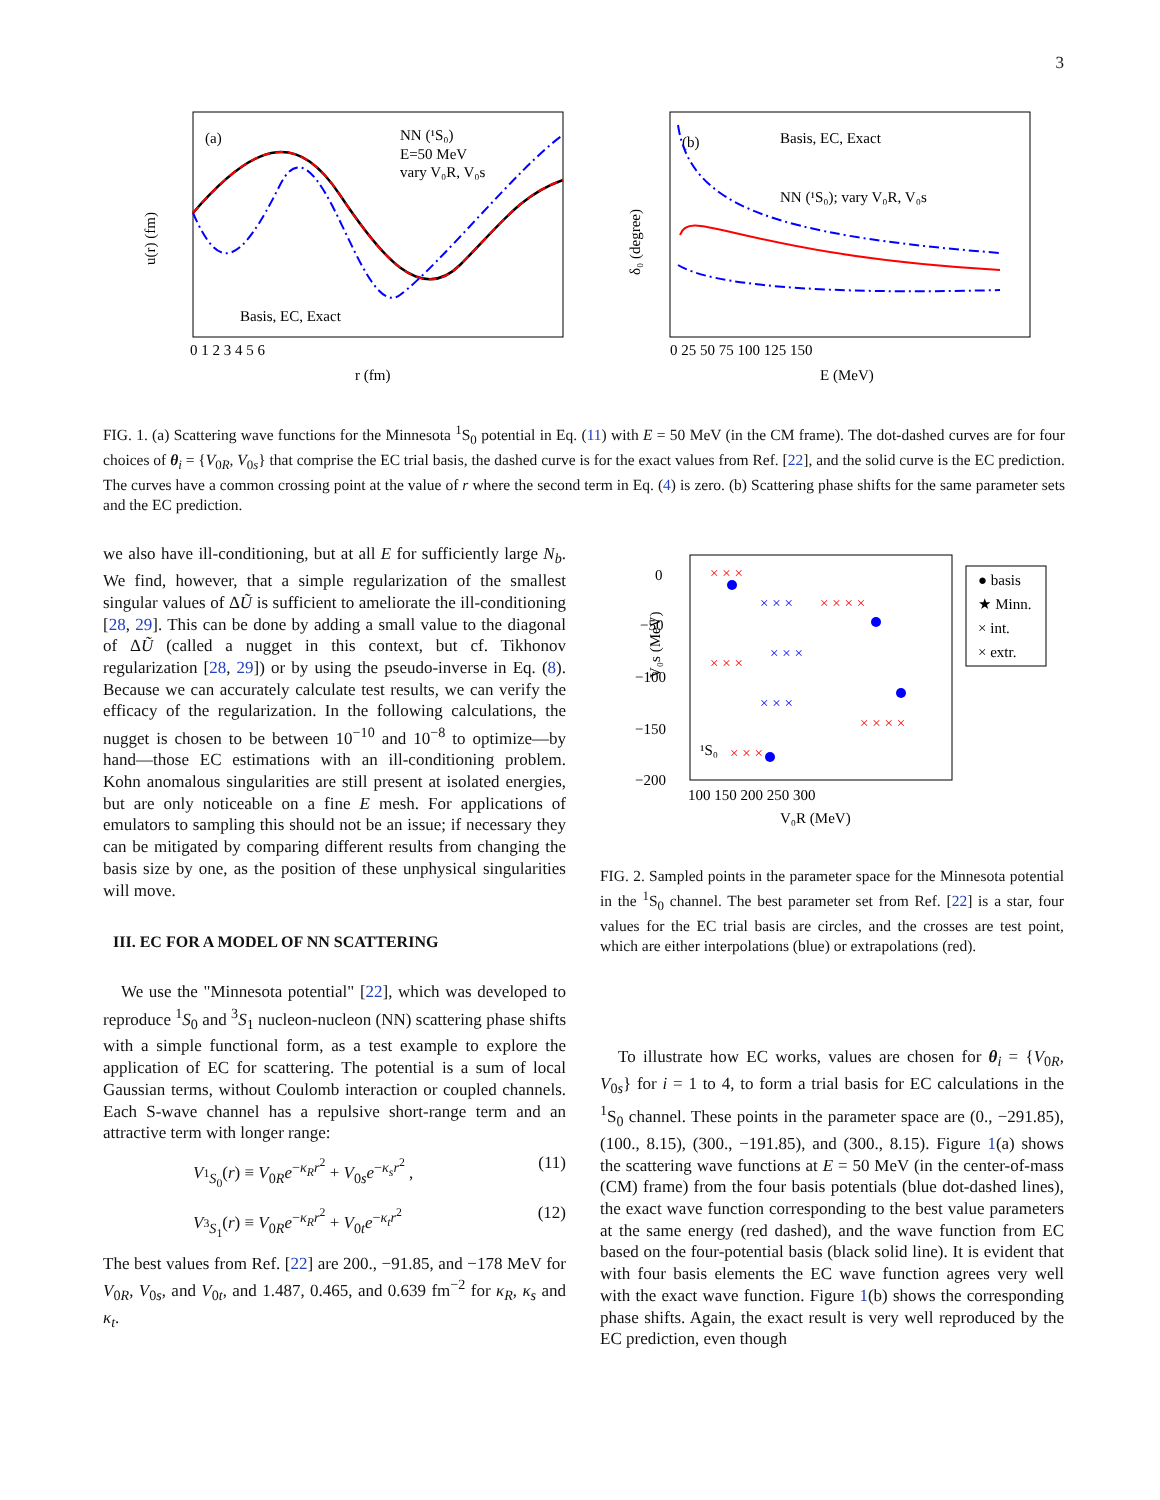3
(a)
NN (¹S₀)
E=50 MeV
vary V₀R, V₀s
Basis, EC, Exact
u(r) (fm)
r (fm)
0 1 2 3 4 5 6
(b)
Basis, EC, Exact
NN (¹S₀); vary V₀R, V₀s
δ₀ (degree)
E (MeV)
0 25 50 75 100 125 150
FIG. 1. (a) Scattering wave functions for the Minnesota <sup>1</sup>S<sub>0</sub> potential in Eq. (11) with E = 50 MeV (in the CM frame). The dot-dashed curves are for four choices of θ<sub>i</sub> = {V<sub>0R</sub>, V<sub>0s</sub>} that comprise the EC trial basis, the dashed curve is for the exact values from Ref. [22], and the solid curve is the EC prediction. The curves have a common crossing point at the value of r where the second term in Eq. (4) is zero. (b) Scattering phase shifts for the same parameter sets and the EC prediction.
we also have ill-conditioning, but at all E for sufficiently large N<sub>b</sub>. We find, however, that a simple regularization of the smallest singular values of ΔŨ is sufficient to ameliorate the ill-conditioning [28, 29]. This can be done by adding a small value to the diagonal of ΔŨ (called a nugget in this context, but cf. Tikhonov regularization [28, 29]) or by using the pseudo-inverse in Eq. (8). Because we can accurately calculate test results, we can verify the efficacy of the regularization. In the following calculations, the nugget is chosen to be between 10<sup>−10</sup> and 10<sup>−8</sup> to optimize—by hand—those EC estimations with an ill-conditioning problem. Kohn anomalous singularities are still present at isolated energies, but are only noticeable on a fine E mesh. For applications of emulators to sampling this should not be an issue; if necessary they can be mitigated by comparing different results from changing the basis size by one, as the position of these unphysical singularities will move.
III. EC FOR A MODEL OF NN SCATTERING
We use the "Minnesota potential" [22], which was developed to reproduce <sup>1</sup>S<sub>0</sub> and <sup>3</sup>S<sub>1</sub> nucleon-nucleon (NN) scattering phase shifts with a simple functional form, as a test example to explore the application of EC for scattering. The potential is a sum of local Gaussian terms, without Coulomb interaction or coupled channels. Each S-wave channel has a repulsive short-range term and an attractive term with longer range:
V<sub><sup>1</sup>S<sub>0</sub></sub>(r) ≡ V<sub>0R</sub>e<sup>−κ<sub>R</sub>r<sup>2</sup></sup> + V<sub>0s</sub>e<sup>−κ<sub>s</sub>r<sup>2</sup></sup> , (11)
V<sub><sup>3</sup>S<sub>1</sub></sub>(r) ≡ V<sub>0R</sub>e<sup>−κ<sub>R</sub>r<sup>2</sup></sup> + V<sub>0t</sub>e<sup>−κ<sub>t</sub>r<sup>2</sup></sup> (12)
The best values from Ref. [22] are 200., −91.85, and −178 MeV for V<sub>0R</sub>, V<sub>0s</sub>, and V<sub>0t</sub>, and 1.487, 0.465, and 0.639 fm<sup>−2</sup> for κ<sub>R</sub>, κ<sub>s</sub> and κ<sub>t</sub>.
× × ×
× × × ×
× × ×
× × × ×
× × ×
× × ×
× × ×
× × ×
¹S₀
● basis
★ Minn.
× int.
× extr.
V₀s (MeV)
0
−50
−100
−150
−200
100 150 200 250 300
V₀R (MeV)
FIG. 2. Sampled points in the parameter space for the Minnesota potential in the <sup>1</sup>S<sub>0</sub> channel. The best parameter set from Ref. [22] is a star, four values for the EC trial basis are circles, and the crosses are test point, which are either interpolations (blue) or extrapolations (red).
To illustrate how EC works, values are chosen for θ<sub>i</sub> = {V<sub>0R</sub>, V<sub>0s</sub>} for i = 1 to 4, to form a trial basis for EC calculations in the <sup>1</sup>S<sub>0</sub> channel. These points in the parameter space are (0., −291.85), (100., 8.15), (300., −191.85), and (300., 8.15). Figure 1(a) shows the scattering wave functions at E = 50 MeV (in the center-of-mass (CM) frame) from the four basis potentials (blue dot-dashed lines), the exact wave function corresponding to the best value parameters at the same energy (red dashed), and the wave function from EC based on the four-potential basis (black solid line). It is evident that with four basis elements the EC wave function agrees very well with the exact wave function. Figure 1(b) shows the corresponding phase shifts. Again, the exact result is very well reproduced by the EC prediction, even though